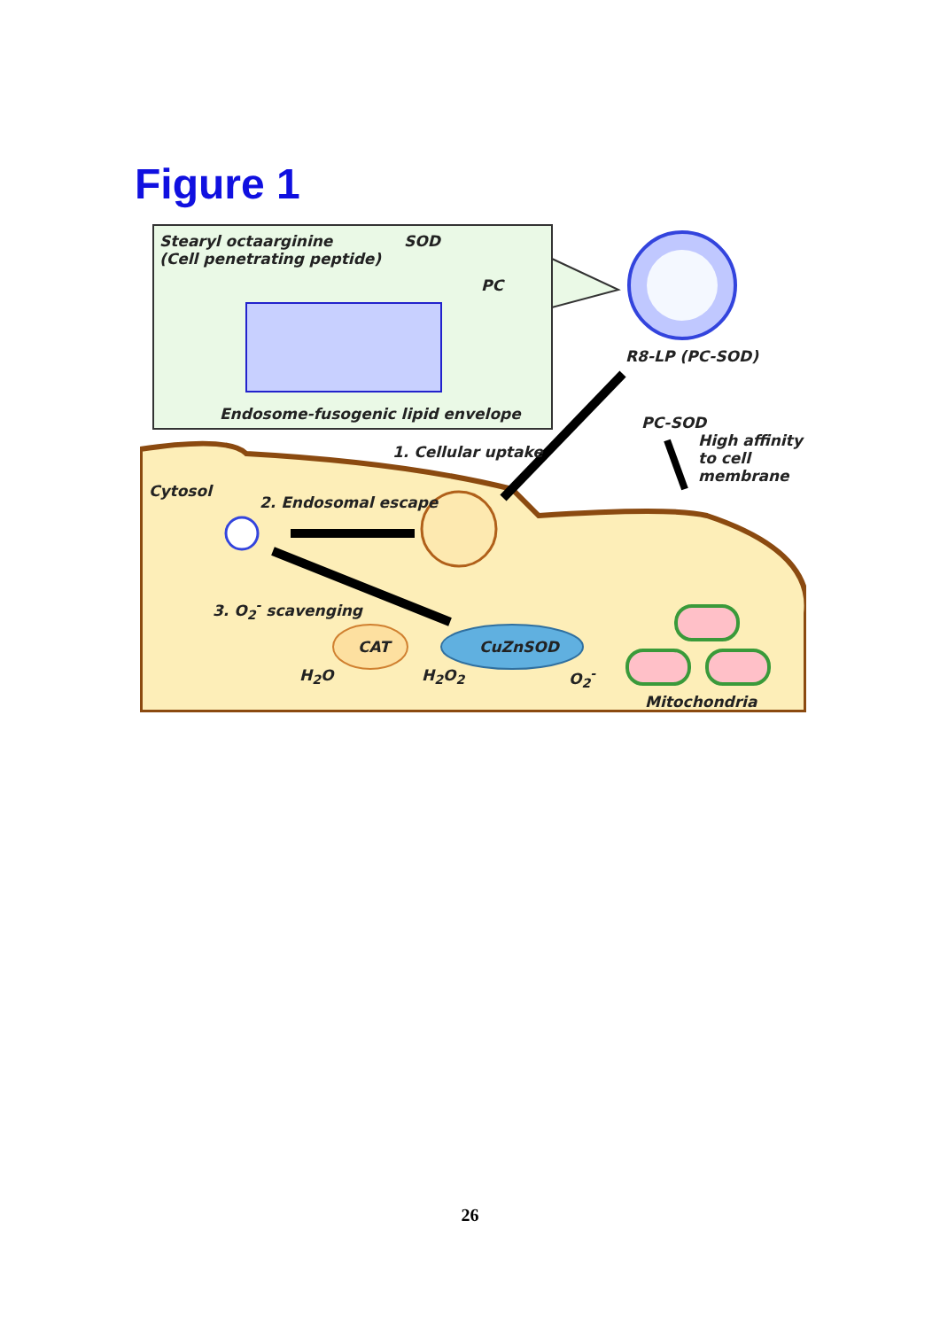Figure 1
Stearyl octaarginine
(Cell penetrating peptide)
SOD
PC
Endosome-fusogenic lipid envelope
R8-LP (PC-SOD)
PC-SOD
High affinity
to cell
membrane
1. Cellular uptake
Cytosol
2. Endosomal escape
3. O<sub>2</sub><sup>-</sup> scavenging
CAT CuZnSOD
H<sub>2</sub>O H<sub>2</sub>O<sub>2</sub> O<sub>2</sub><sup>-</sup>
Mitochondria
26